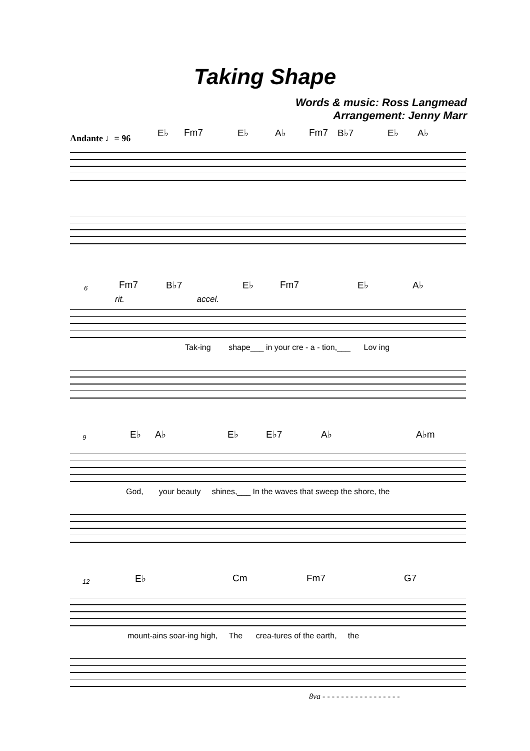Taking Shape
Words & music: Ross Langmead
Arrangement: Jenny Marr
Andante ♩= 96 E♭ Fm7 E♭ A♭ Fm7 B♭7 E♭ A♭
6 Fm7 B♭7 E♭ Fm7 E♭ A♭
rit. accel.
Tak-ing shape___ in your cre - a - tion,___ Lov ing
9 E♭ A♭ E♭ E♭7 A♭ A♭m
God, your beauty shines,___ In the waves that sweep the shore, the
12 E♭ Cm Fm7 G7
mount-ains soar-ing high, The crea-tures of the earth, the
8va - - - - - - - - - - - - - - - - -